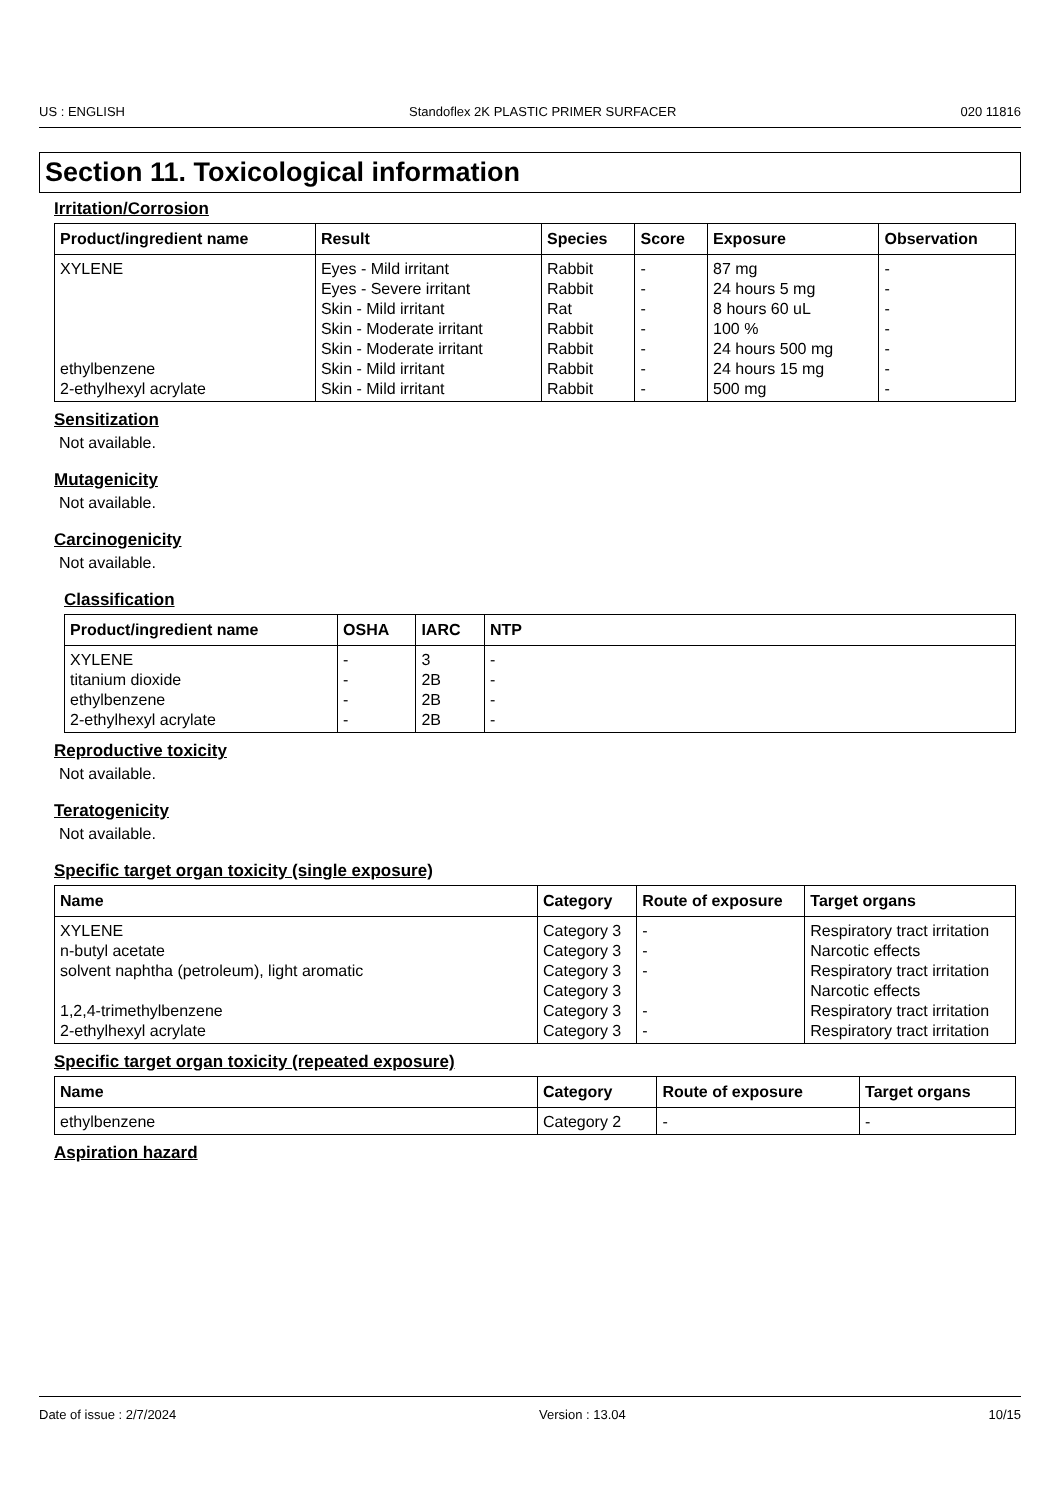US : ENGLISH Standoflex 2K PLASTIC PRIMER SURFACER 020 11816
Section 11. Toxicological information
Irritation/Corrosion
| Product/ingredient name | Result | Species | Score | Exposure | Observation |
| --- | --- | --- | --- | --- | --- |
| XYLENE | Eyes - Mild irritant | Rabbit | - | 87 mg | - |
| | Eyes - Severe irritant | Rabbit | - | 24 hours 5 mg | - |
| | Skin - Mild irritant | Rat | - | 8 hours 60 uL | - |
| | Skin - Moderate irritant | Rabbit | - | 100 % | - |
| | Skin - Moderate irritant | Rabbit | - | 24 hours 500 mg | - |
| ethylbenzene | Skin - Mild irritant | Rabbit | - | 24 hours 15 mg | - |
| 2-ethylhexyl acrylate | Skin - Mild irritant | Rabbit | - | 500 mg | - |
Sensitization
Not available.
Mutagenicity
Not available.
Carcinogenicity
Not available.
Classification
| Product/ingredient name | OSHA | IARC | NTP |
| --- | --- | --- | --- |
| XYLENE | - | 3 | - |
| titanium dioxide | - | 2B | - |
| ethylbenzene | - | 2B | - |
| 2-ethylhexyl acrylate | - | 2B | - |
Reproductive toxicity
Not available.
Teratogenicity
Not available.
Specific target organ toxicity (single exposure)
| Name | Category | Route of exposure | Target organs |
| --- | --- | --- | --- |
| XYLENE | Category 3 | - | Respiratory tract irritation |
| n-butyl acetate | Category 3 | - | Narcotic effects |
| solvent naphtha (petroleum), light aromatic | Category 3 | - | Respiratory tract irritation |
| | Category 3 | | Narcotic effects |
| 1,2,4-trimethylbenzene | Category 3 | - | Respiratory tract irritation |
| 2-ethylhexyl acrylate | Category 3 | - | Respiratory tract irritation |
Specific target organ toxicity (repeated exposure)
| Name | Category | Route of exposure | Target organs |
| --- | --- | --- | --- |
| ethylbenzene | Category 2 | - | - |
Aspiration hazard
Date of issue : 2/7/2024 Version : 13.04 10/15